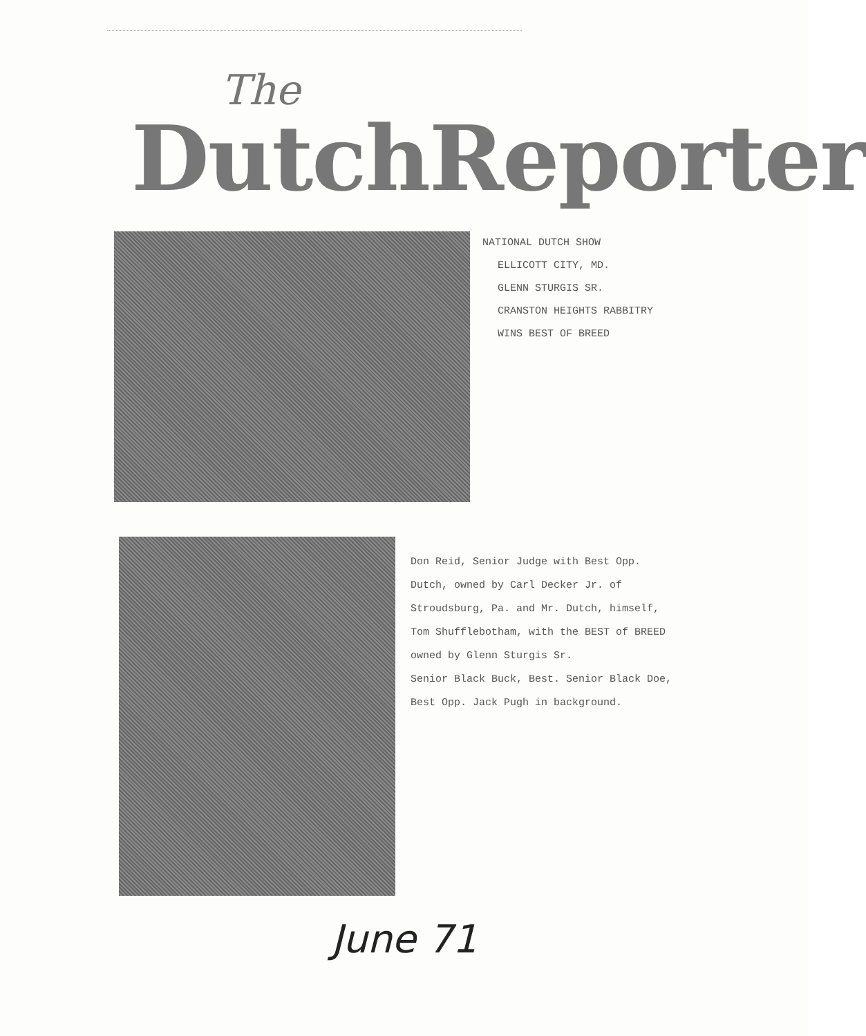The
DutchReporter
NATIONAL DUTCH SHOW
ELLICOTT CITY, MD.
GLENN STURGIS SR.
CRANSTON HEIGHTS RABBITRY
WINS BEST OF BREED
Don Reid, Senior Judge with Best Opp.
Dutch, owned by Carl Decker Jr. of
Stroudsburg, Pa. and Mr. Dutch, himself,
Tom Shufflebotham, with the BEST of BREED
owned by Glenn Sturgis Sr.
Senior Black Buck, Best. Senior Black Doe,
Best Opp. Jack Pugh in background.
June 71